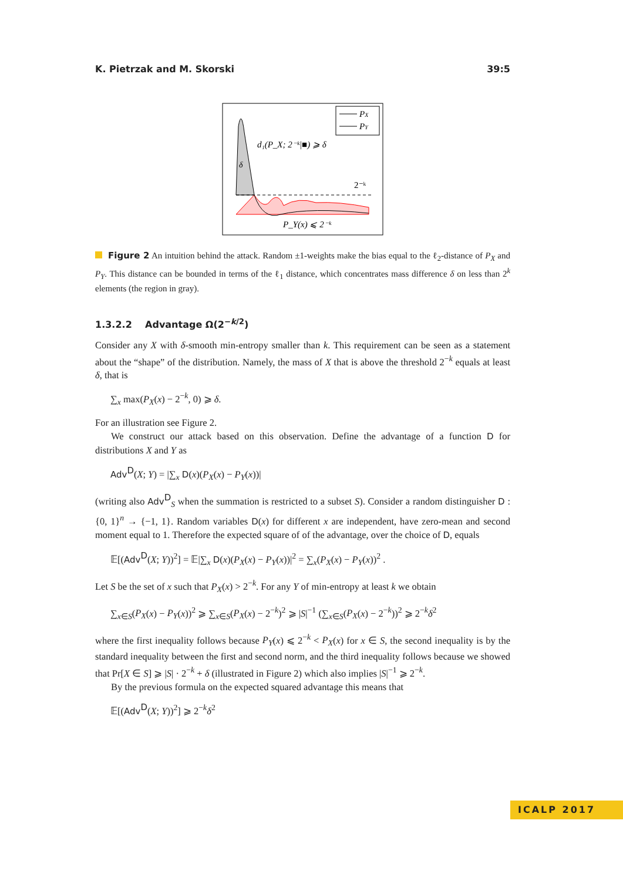K. Pietrzak and M. Skorski 39:5
PX
PY
d₁(P_X; 2⁻ᵏ|■) ⩾ δ
δ
2⁻ᵏ
P_Y(x) ⩽ 2⁻ᵏ
Figure 2 An intuition behind the attack. Random ±1-weights make the bias equal to the ℓ<sub>2</sub>-distance of P<sub>X</sub> and P<sub>Y</sub>. This distance can be bounded in terms of the ℓ<sub>1</sub> distance, which concentrates mass difference δ on less than 2<sup>k</sup> elements (the region in gray).
1.3.2.2 Advantage Ω(2<sup>−k/2</sup>)
Consider any X with δ-smooth min-entropy smaller than k. This requirement can be seen as a statement about the “shape” of the distribution. Namely, the mass of X that is above the threshold 2<sup>−k</sup> equals at least δ, that is
∑<sub>x</sub> max(P<sub>X</sub>(x) − 2<sup>−k</sup>, 0) ⩾ δ.
For an illustration see Figure 2.
We construct our attack based on this observation. Define the advantage of a function D for distributions X and Y as
Adv<sup>D</sup>(X; Y) = |∑<sub>x</sub> D(x)(P<sub>X</sub>(x) − P<sub>Y</sub>(x))|
(writing also Adv<sup>D</sup><sub>S</sub> when the summation is restricted to a subset S). Consider a random distinguisher D : {0, 1}<sup>n</sup> → {−1, 1}. Random variables D(x) for different x are independent, have zero-mean and second moment equal to 1. Therefore the expected square of of the advantage, over the choice of D, equals
𝔼[(Adv<sup>D</sup>(X; Y))<sup>2</sup>] = 𝔼|∑<sub>x</sub> D(x)(P<sub>X</sub>(x) − P<sub>Y</sub>(x))|<sup>2</sup> = ∑<sub>x</sub>(P<sub>X</sub>(x) − P<sub>Y</sub>(x))<sup>2</sup> .
Let S be the set of x such that P<sub>X</sub>(x) > 2<sup>−k</sup>. For any Y of min-entropy at least k we obtain
∑<sub>x∈S</sub>(P<sub>X</sub>(x) − P<sub>Y</sub>(x))<sup>2</sup> ⩾ ∑<sub>x∈S</sub>(P<sub>X</sub>(x) − 2<sup>−k</sup>)<sup>2</sup> ⩾ |S|<sup>−1</sup> (∑<sub>x∈S</sub>(P<sub>X</sub>(x) − 2<sup>−k</sup>))<sup>2</sup> ⩾ 2<sup>−k</sup>δ<sup>2</sup>
where the first inequality follows because P<sub>Y</sub>(x) ⩽ 2<sup>−k</sup> < P<sub>X</sub>(x) for x ∈ S, the second inequality is by the standard inequality between the first and second norm, and the third inequality follows because we showed that Pr[X ∈ S] ⩾ |S| · 2<sup>−k</sup> + δ (illustrated in Figure 2) which also implies |S|<sup>−1</sup> ⩾ 2<sup>−k</sup>.
By the previous formula on the expected squared advantage this means that
𝔼[(Adv<sup>D</sup>(X; Y))<sup>2</sup>] ⩾ 2<sup>−k</sup>δ<sup>2</sup>
ICALP 2017